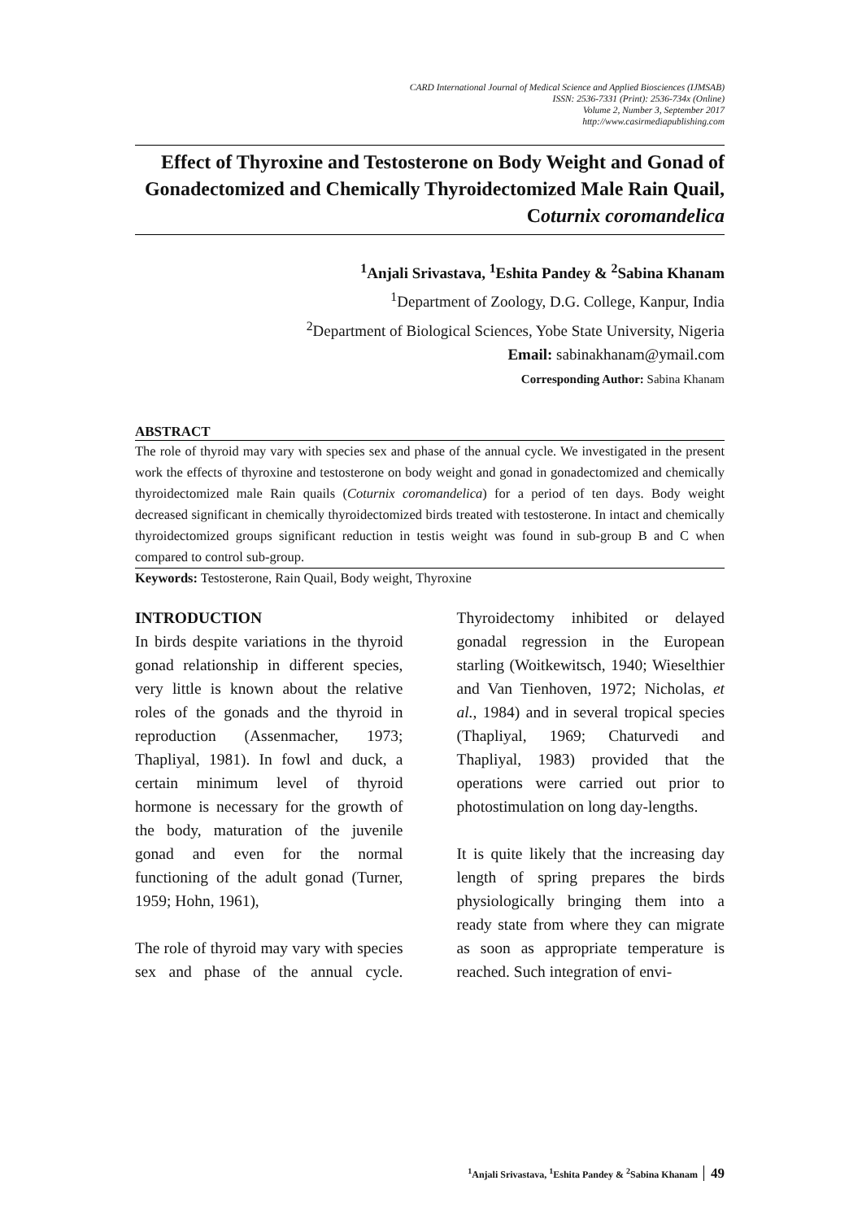CARD International Journal of Medical Science and Applied Biosciences (IJMSAB)
ISSN: 2536-7331 (Print): 2536-734x (Online)
Volume 2, Number 3, September 2017
http://www.casirmediapublishing.com
Effect of Thyroxine and Testosterone on Body Weight and Gonad of Gonadectomized and Chemically Thyroidectomized Male Rain Quail, Coturnix coromandelica
<sup>1</sup> Anjali Srivastava, <sup>1</sup>Eshita Pandey & <sup>2</sup>Sabina Khanam
<sup>1</sup> Department of Zoology, D.G. College, Kanpur, India
<sup>2</sup> Department of Biological Sciences, Yobe State University, Nigeria
Email: sabinakhanam@ymail.com
Corresponding Author: Sabina Khanam
ABSTRACT
The role of thyroid may vary with species sex and phase of the annual cycle. We investigated in the present work the effects of thyroxine and testosterone on body weight and gonad in gonadectomized and chemically thyroidectomized male Rain quails (Coturnix coromandelica) for a period of ten days. Body weight decreased significant in chemically thyroidectomized birds treated with testosterone. In intact and chemically thyroidectomized groups significant reduction in testis weight was found in sub-group B and C when compared to control sub-group.
Keywords: Testosterone, Rain Quail, Body weight, Thyroxine
INTRODUCTION
In birds despite variations in the thyroid gonad relationship in different species, very little is known about the relative roles of the gonads and the thyroid in reproduction (Assenmacher, 1973; Thapliyal, 1981). In fowl and duck, a certain minimum level of thyroid hormone is necessary for the growth of the body, maturation of the juvenile gonad and even for the normal functioning of the adult gonad (Turner, 1959; Hohn, 1961),
The role of thyroid may vary with species sex and phase of the annual cycle. Thyroidectomy inhibited or delayed gonadal regression in the European starling (Woitkewitsch, 1940; Wieselthier and Van Tienhoven, 1972; Nicholas, et al., 1984) and in several tropical species (Thapliyal, 1969; Chaturvedi and Thapliyal, 1983) provided that the operations were carried out prior to photostimulation on long day-lengths.
It is quite likely that the increasing day length of spring prepares the birds physiologically bringing them into a ready state from where they can migrate as soon as appropriate temperature is reached. Such integration of envi-
<sup>1</sup> Anjali Srivastava, <sup>1</sup>Eshita Pandey & <sup>2</sup>Sabina Khanam 49